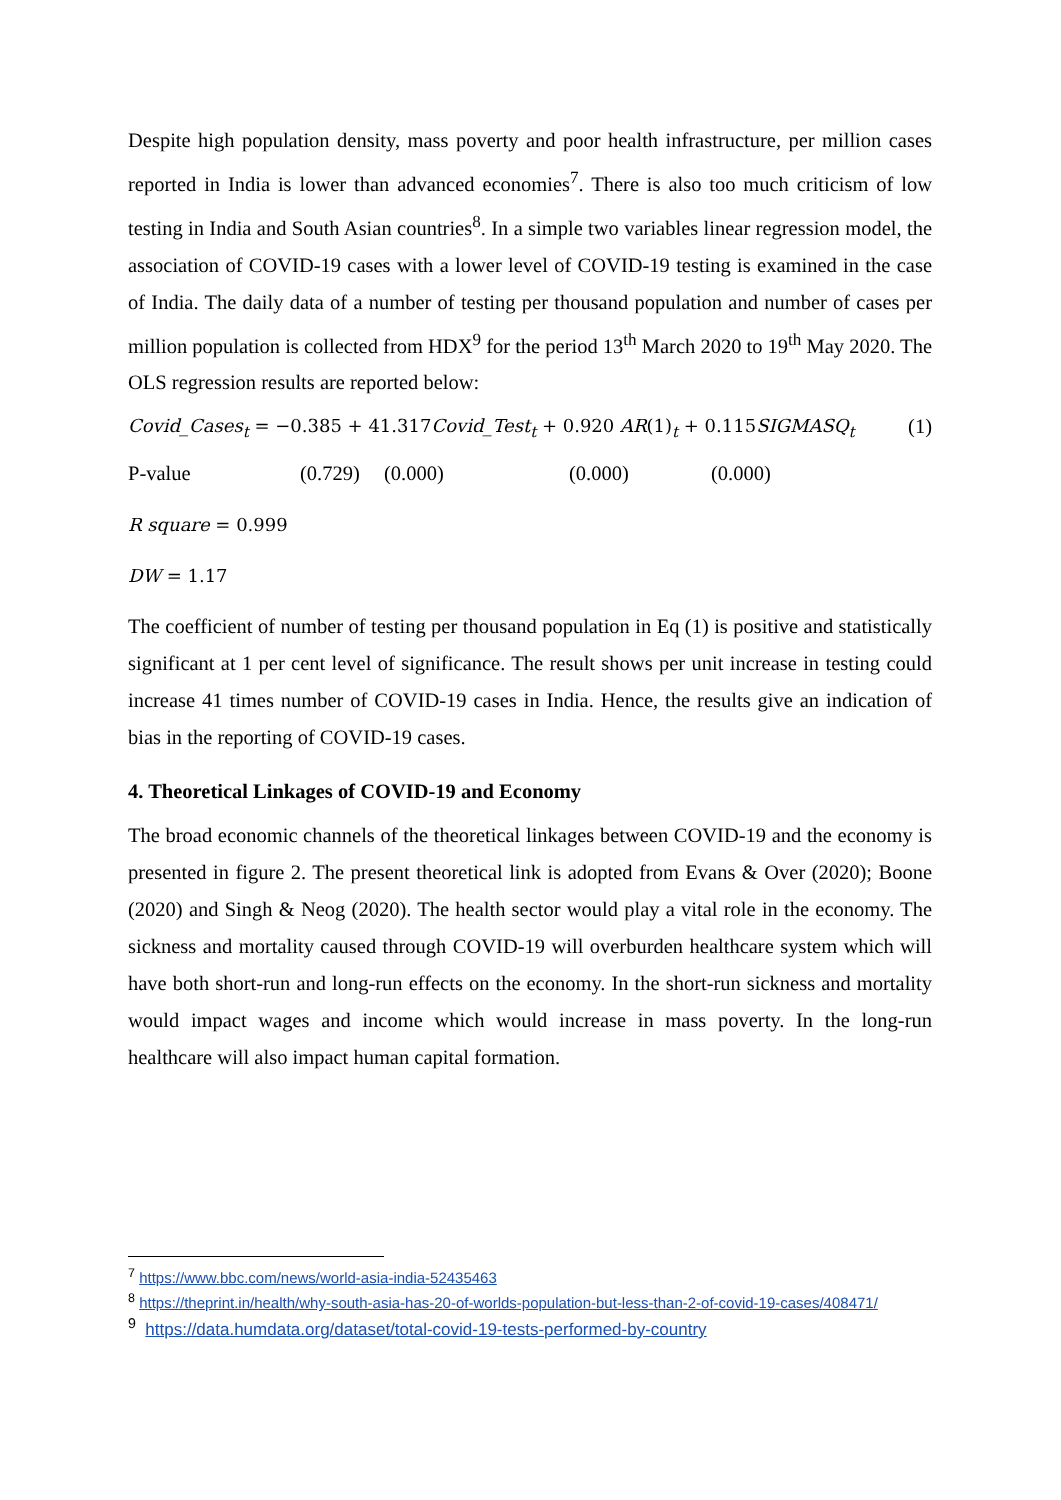Despite high population density, mass poverty and poor health infrastructure, per million cases reported in India is lower than advanced economies<sup>7</sup>. There is also too much criticism of low testing in India and South Asian countries<sup>8</sup>. In a simple two variables linear regression model, the association of COVID-19 cases with a lower level of COVID-19 testing is examined in the case of India. The daily data of a number of testing per thousand population and number of cases per million population is collected from HDX<sup>9</sup> for the period 13<sup>th</sup> March 2020 to 19<sup>th</sup> May 2020. The OLS regression results are reported below:
Covid_Cases<sub>t</sub> = −0.385 + 41.317Covid_Test<sub>t</sub> + 0.920 AR(1)<sub>t</sub> + 0.115SIGMASQ<sub>t</sub> (1)
P-value (0.729) (0.000) (0.000) (0.000)
R square = 0.999
DW = 1.17
The coefficient of number of testing per thousand population in Eq (1) is positive and statistically significant at 1 per cent level of significance. The result shows per unit increase in testing could increase 41 times number of COVID-19 cases in India. Hence, the results give an indication of bias in the reporting of COVID-19 cases.
4. Theoretical Linkages of COVID-19 and Economy
The broad economic channels of the theoretical linkages between COVID-19 and the economy is presented in figure 2. The present theoretical link is adopted from Evans & Over (2020); Boone (2020) and Singh & Neog (2020). The health sector would play a vital role in the economy. The sickness and mortality caused through COVID-19 will overburden healthcare system which will have both short-run and long-run effects on the economy. In the short-run sickness and mortality would impact wages and income which would increase in mass poverty. In the long-run healthcare will also impact human capital formation.
<sup>7</sup> https://www.bbc.com/news/world-asia-india-52435463
<sup>8</sup> https://theprint.in/health/why-south-asia-has-20-of-worlds-population-but-less-than-2-of-covid-19-cases/408471/
<sup>9</sup> https://data.humdata.org/dataset/total-covid-19-tests-performed-by-country